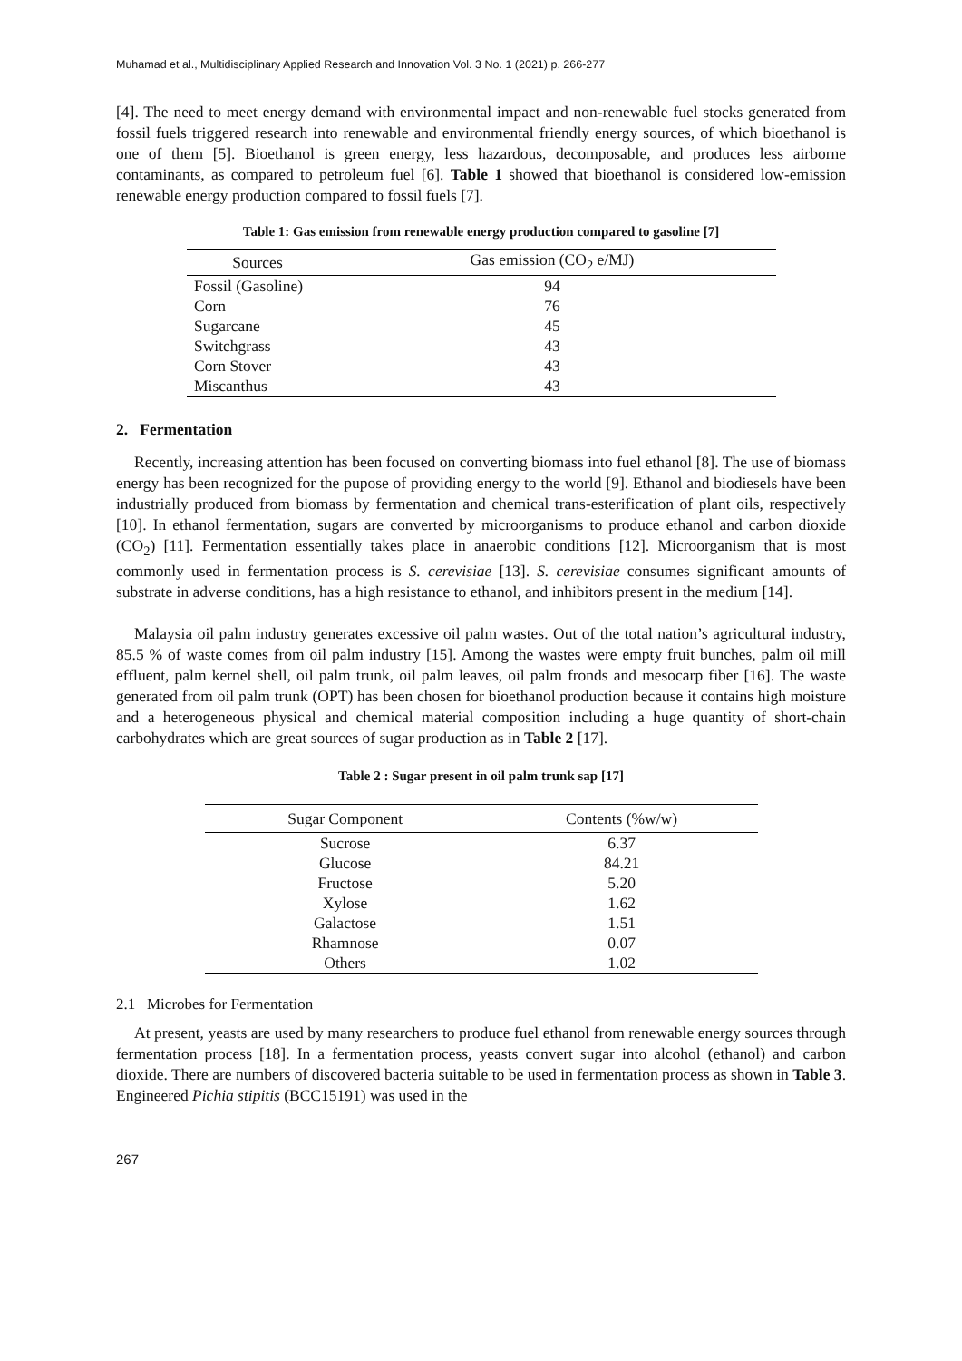Muhamad et al., Multidisciplinary Applied Research and Innovation Vol. 3 No. 1 (2021) p. 266-277
[4]. The need to meet energy demand with environmental impact and non-renewable fuel stocks generated from fossil fuels triggered research into renewable and environmental friendly energy sources, of which bioethanol is one of them [5]. Bioethanol is green energy, less hazardous, decomposable, and produces less airborne contaminants, as compared to petroleum fuel [6]. Table 1 showed that bioethanol is considered low-emission renewable energy production compared to fossil fuels [7].
Table 1: Gas emission from renewable energy production compared to gasoline [7]
| Sources | Gas emission (CO<sub>2</sub> e/MJ) |
| --- | --- |
| Fossil (Gasoline) | 94 |
| Corn | 76 |
| Sugarcane | 45 |
| Switchgrass | 43 |
| Corn Stover | 43 |
| Miscanthus | 43 |
2. Fermentation
Recently, increasing attention has been focused on converting biomass into fuel ethanol [8]. The use of biomass energy has been recognized for the pupose of providing energy to the world [9]. Ethanol and biodiesels have been industrially produced from biomass by fermentation and chemical trans-esterification of plant oils, respectively [10]. In ethanol fermentation, sugars are converted by microorganisms to produce ethanol and carbon dioxide (CO<sub>2</sub>) [11]. Fermentation essentially takes place in anaerobic conditions [12]. Microorganism that is most commonly used in fermentation process is S. cerevisiae [13]. S. cerevisiae consumes significant amounts of substrate in adverse conditions, has a high resistance to ethanol, and inhibitors present in the medium [14].
Malaysia oil palm industry generates excessive oil palm wastes. Out of the total nation’s agricultural industry, 85.5 % of waste comes from oil palm industry [15]. Among the wastes were empty fruit bunches, palm oil mill effluent, palm kernel shell, oil palm trunk, oil palm leaves, oil palm fronds and mesocarp fiber [16]. The waste generated from oil palm trunk (OPT) has been chosen for bioethanol production because it contains high moisture and a heterogeneous physical and chemical material composition including a huge quantity of short-chain carbohydrates which are great sources of sugar production as in Table 2 [17].
Table 2 : Sugar present in oil palm trunk sap [17]
| Sugar Component | Contents (%w/w) |
| --- | --- |
| Sucrose | 6.37 |
| Glucose | 84.21 |
| Fructose | 5.20 |
| Xylose | 1.62 |
| Galactose | 1.51 |
| Rhamnose | 0.07 |
| Others | 1.02 |
2.1 Microbes for Fermentation
At present, yeasts are used by many researchers to produce fuel ethanol from renewable energy sources through fermentation process [18]. In a fermentation process, yeasts convert sugar into alcohol (ethanol) and carbon dioxide. There are numbers of discovered bacteria suitable to be used in fermentation process as shown in Table 3. Engineered Pichia stipitis (BCC15191) was used in the
267